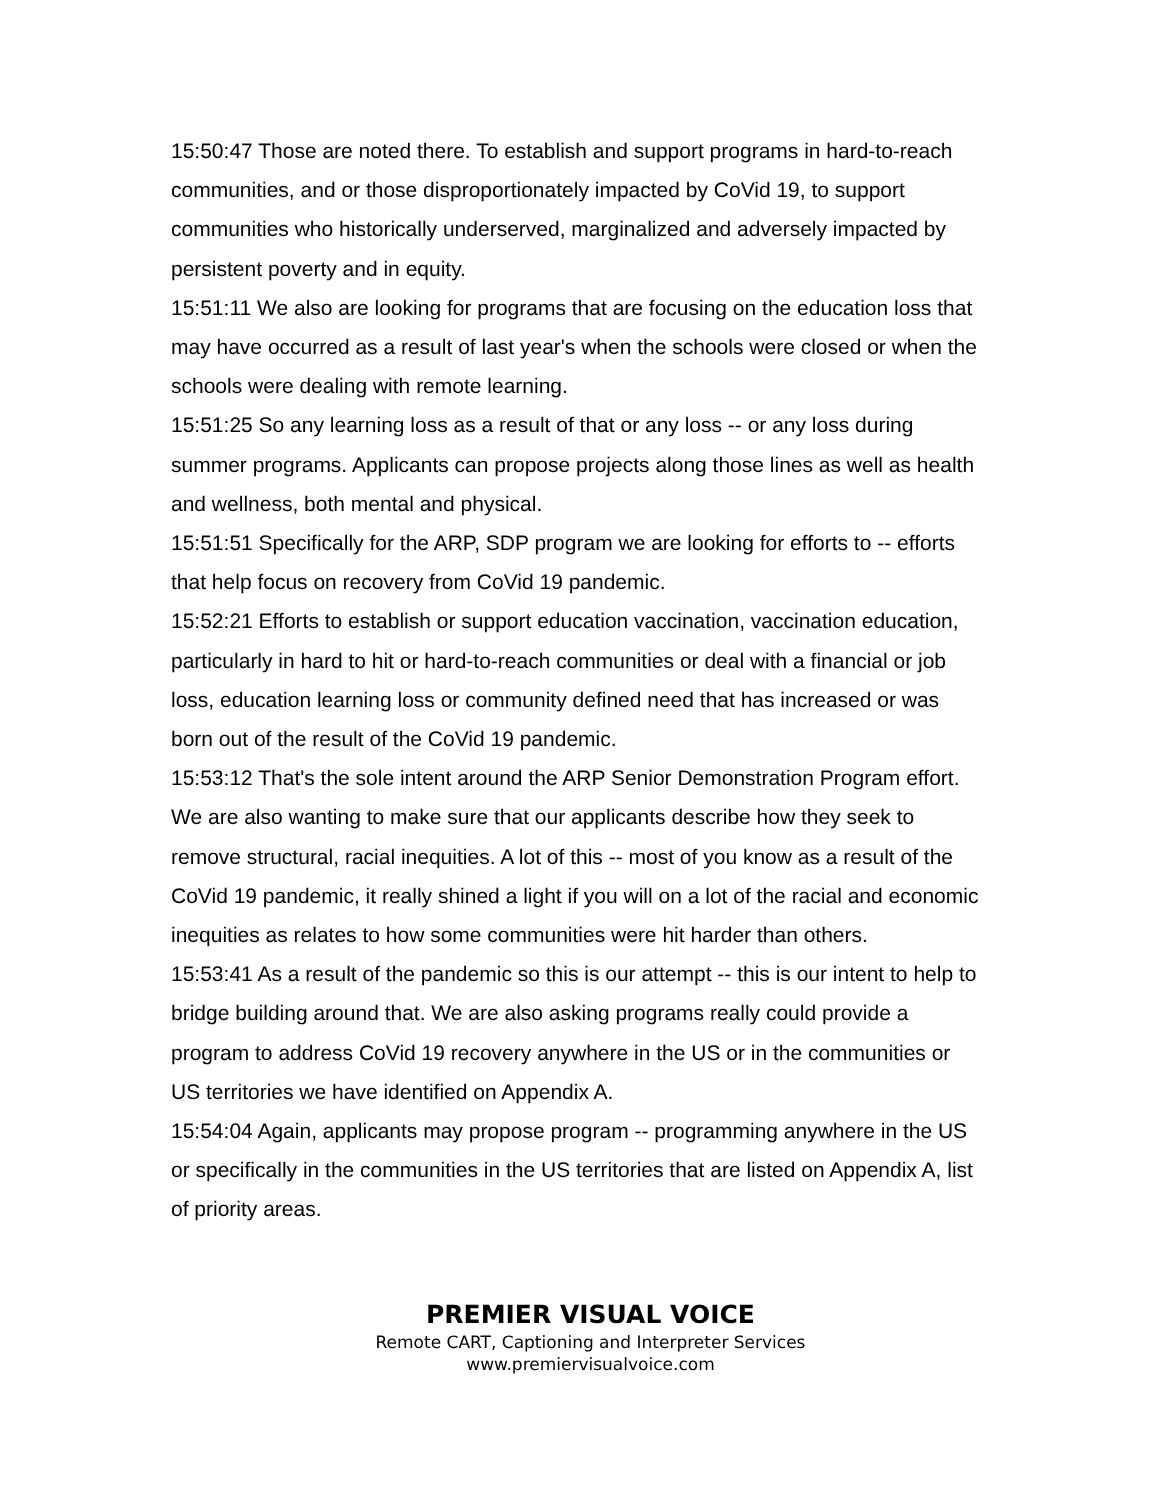15:50:47 Those are noted there. To establish and support programs in hard-to-reach communities, and or those disproportionately impacted by CoVid 19, to support communities who historically underserved, marginalized and adversely impacted by persistent poverty and in equity.
15:51:11 We also are looking for programs that are focusing on the education loss that may have occurred as a result of last year's when the schools were closed or when the schools were dealing with remote learning.
15:51:25 So any learning loss as a result of that or any loss -- or any loss during summer programs. Applicants can propose projects along those lines as well as health and wellness, both mental and physical.
15:51:51 Specifically for the ARP, SDP program we are looking for efforts to -- efforts that help focus on recovery from CoVid 19 pandemic.
15:52:21 Efforts to establish or support education vaccination, vaccination education, particularly in hard to hit or hard-to-reach communities or deal with a financial or job loss, education learning loss or community defined need that has increased or was born out of the result of the CoVid 19 pandemic.
15:53:12 That's the sole intent around the ARP Senior Demonstration Program effort. We are also wanting to make sure that our applicants describe how they seek to remove structural, racial inequities. A lot of this -- most of you know as a result of the CoVid 19 pandemic, it really shined a light if you will on a lot of the racial and economic inequities as relates to how some communities were hit harder than others.
15:53:41 As a result of the pandemic so this is our attempt -- this is our intent to help to bridge building around that. We are also asking programs really could provide a program to address CoVid 19 recovery anywhere in the US or in the communities or US territories we have identified on Appendix A.
15:54:04 Again, applicants may propose program -- programming anywhere in the US or specifically in the communities in the US territories that are listed on Appendix A, list of priority areas.
PREMIER VISUAL VOICE
Remote CART, Captioning and Interpreter Services
www.premiervisualvoice.com